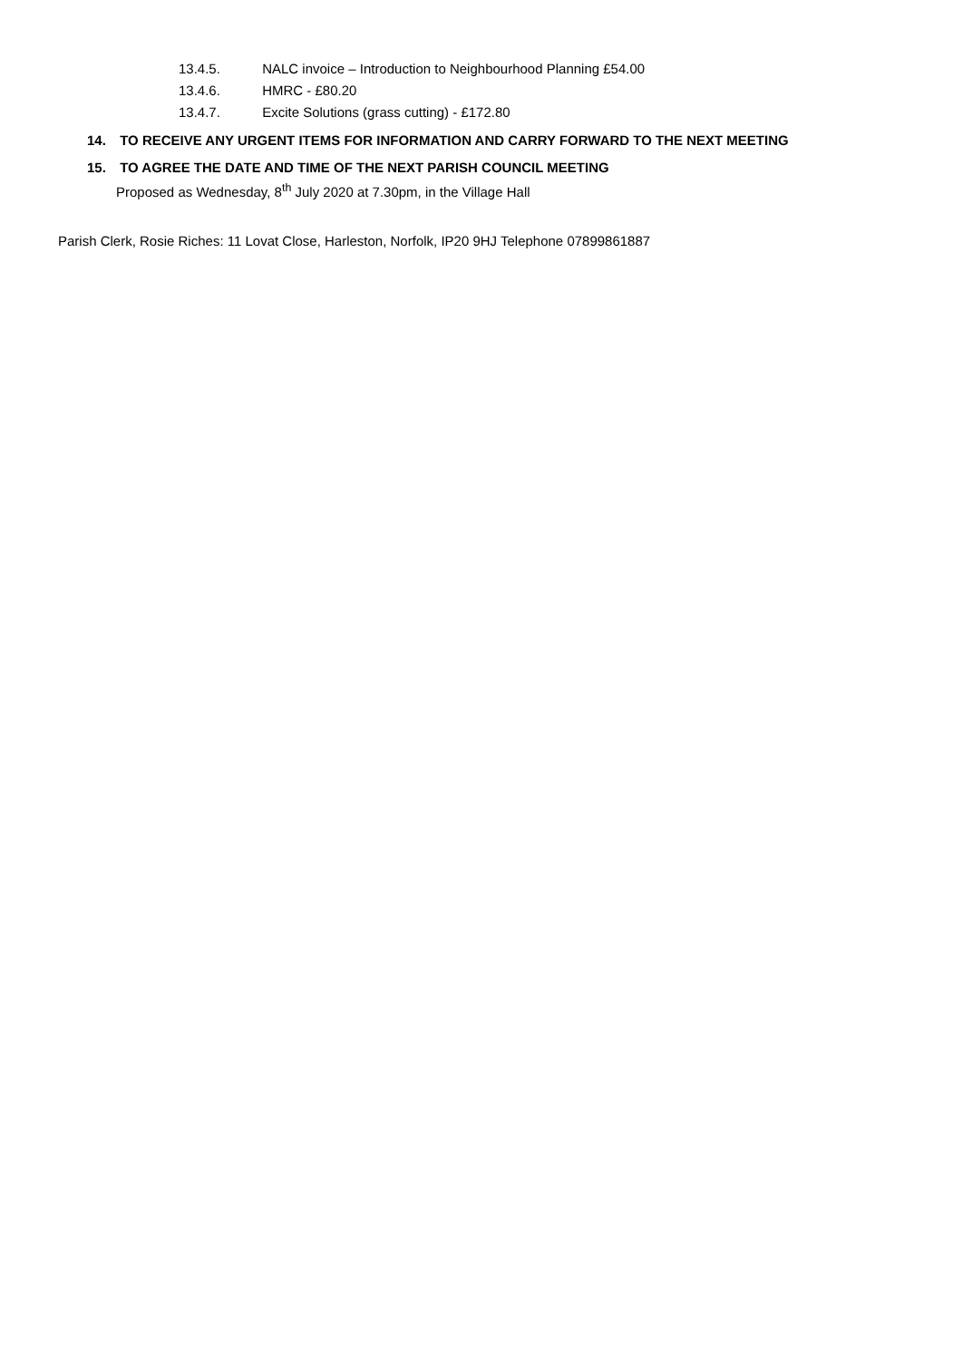13.4.5. NALC invoice – Introduction to Neighbourhood Planning £54.00
13.4.6. HMRC - £80.20
13.4.7. Excite Solutions (grass cutting) - £172.80
14. TO RECEIVE ANY URGENT ITEMS FOR INFORMATION AND CARRY FORWARD TO THE NEXT MEETING
15. TO AGREE THE DATE AND TIME OF THE NEXT PARISH COUNCIL MEETING
Proposed as Wednesday, 8<sup>th</sup> July 2020 at 7.30pm, in the Village Hall
Parish Clerk, Rosie Riches: 11 Lovat Close, Harleston, Norfolk, IP20 9HJ Telephone 07899861887